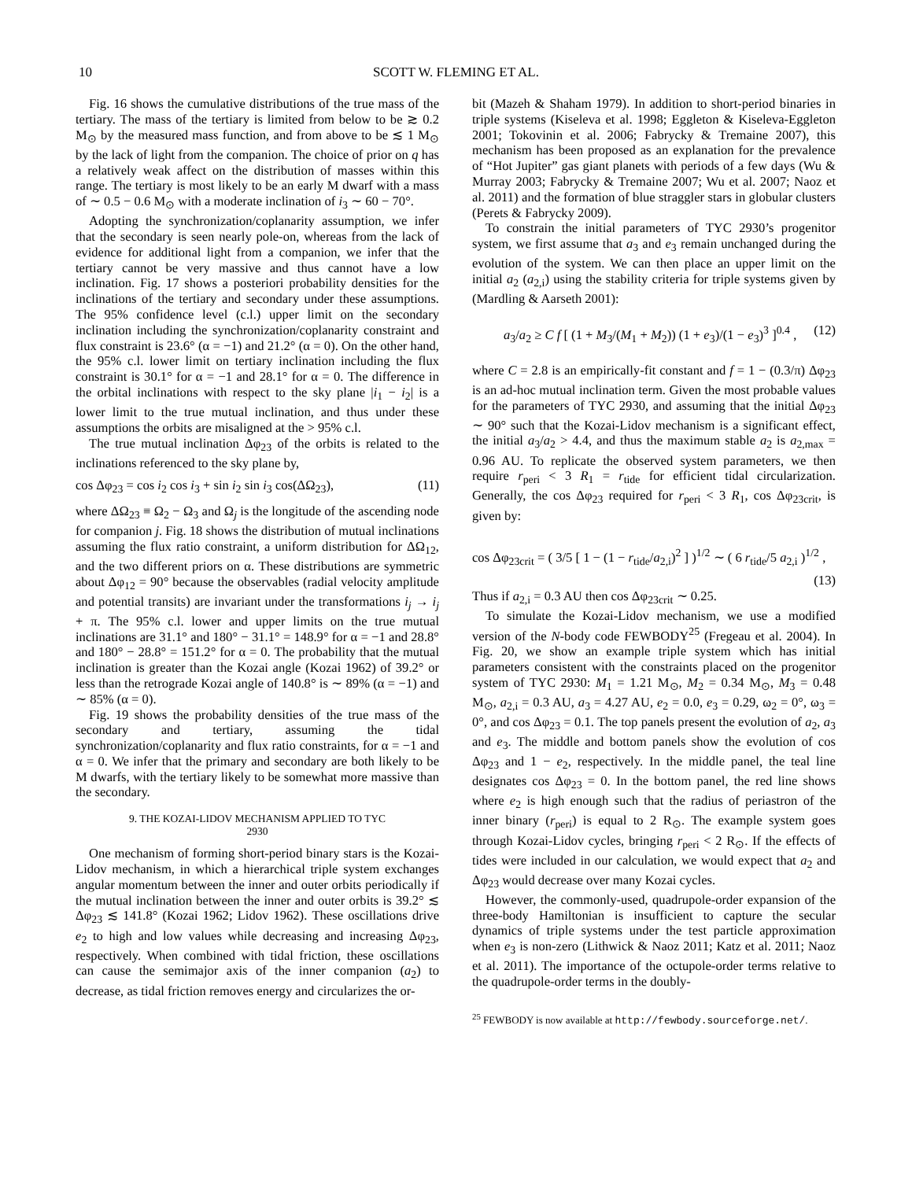10
SCOTT W. FLEMING ET AL.
Fig. 16 shows the cumulative distributions of the true mass of the tertiary. The mass of the tertiary is limited from below to be ≳ 0.2 M<sub>⊙</sub> by the measured mass function, and from above to be ≲ 1 M<sub>⊙</sub> by the lack of light from the companion. The choice of prior on q has a relatively weak affect on the distribution of masses within this range. The tertiary is most likely to be an early M dwarf with a mass of ∼ 0.5 − 0.6 M<sub>⊙</sub> with a moderate inclination of i<sub>3</sub> ∼ 60 − 70°.
Adopting the synchronization/coplanarity assumption, we infer that the secondary is seen nearly pole-on, whereas from the lack of evidence for additional light from a companion, we infer that the tertiary cannot be very massive and thus cannot have a low inclination. Fig. 17 shows a posteriori probability densities for the inclinations of the tertiary and secondary under these assumptions. The 95% confidence level (c.l.) upper limit on the secondary inclination including the synchronization/coplanarity constraint and flux constraint is 23.6° (α = −1) and 21.2° (α = 0). On the other hand, the 95% c.l. lower limit on tertiary inclination including the flux constraint is 30.1° for α = −1 and 28.1° for α = 0. The difference in the orbital inclinations with respect to the sky plane |i<sub>1</sub> − i<sub>2</sub>| is a lower limit to the true mutual inclination, and thus under these assumptions the orbits are misaligned at the > 95% c.l.
The true mutual inclination Δφ<sub>23</sub> of the orbits is related to the inclinations referenced to the sky plane by,
cos Δφ<sub>23</sub> = cos i<sub>2</sub> cos i<sub>3</sub> + sin i<sub>2</sub> sin i<sub>3</sub> cos(ΔΩ<sub>23</sub>), (11)
where ΔΩ<sub>23</sub> ≡ Ω<sub>2</sub> − Ω<sub>3</sub> and Ω<sub>j</sub> is the longitude of the ascending node for companion j. Fig. 18 shows the distribution of mutual inclinations assuming the flux ratio constraint, a uniform distribution for ΔΩ<sub>12</sub>, and the two different priors on α. These distributions are symmetric about Δφ<sub>12</sub> = 90° because the observables (radial velocity amplitude and potential transits) are invariant under the transformations i<sub>j</sub> → i<sub>j</sub> + π. The 95% c.l. lower and upper limits on the true mutual inclinations are 31.1° and 180° − 31.1° = 148.9° for α = −1 and 28.8° and 180° − 28.8° = 151.2° for α = 0. The probability that the mutual inclination is greater than the Kozai angle (Kozai 1962) of 39.2° or less than the retrograde Kozai angle of 140.8° is ∼ 89% (α = −1) and ∼ 85% (α = 0).
Fig. 19 shows the probability densities of the true mass of the secondary and tertiary, assuming the tidal synchronization/coplanarity and flux ratio constraints, for α = −1 and α = 0. We infer that the primary and secondary are both likely to be M dwarfs, with the tertiary likely to be somewhat more massive than the secondary.
9. THE KOZAI-LIDOV MECHANISM APPLIED TO TYC
2930
One mechanism of forming short-period binary stars is the Kozai-Lidov mechanism, in which a hierarchical triple system exchanges angular momentum between the inner and outer orbits periodically if the mutual inclination between the inner and outer orbits is 39.2° ≲ Δφ<sub>23</sub> ≲ 141.8° (Kozai 1962; Lidov 1962). These oscillations drive e<sub>2</sub> to high and low values while decreasing and increasing Δφ<sub>23</sub>, respectively. When combined with tidal friction, these oscillations can cause the semimajor axis of the inner companion (a<sub>2</sub>) to decrease, as tidal friction removes energy and circularizes the or-
bit (Mazeh & Shaham 1979). In addition to short-period binaries in triple systems (Kiseleva et al. 1998; Eggleton & Kiseleva-Eggleton 2001; Tokovinin et al. 2006; Fabrycky & Tremaine 2007), this mechanism has been proposed as an explanation for the prevalence of “Hot Jupiter” gas giant planets with periods of a few days (Wu & Murray 2003; Fabrycky & Tremaine 2007; Wu et al. 2007; Naoz et al. 2011) and the formation of blue straggler stars in globular clusters (Perets & Fabrycky 2009).
To constrain the initial parameters of TYC 2930’s progenitor system, we first assume that a<sub>3</sub> and e<sub>3</sub> remain unchanged during the evolution of the system. We can then place an upper limit on the initial a<sub>2</sub> (a<sub>2,i</sub>) using the stability criteria for triple systems given by (Mardling & Aarseth 2001):
a<sub>3</sub>/a<sub>2</sub> ≥ C f [ (1 + M<sub>3</sub>/(M<sub>1</sub> + M<sub>2</sub>)) (1 + e<sub>3</sub>)/(1 − e<sub>3</sub>)<sup>3</sup> ]<sup>0.4</sup> , (12)
where C = 2.8 is an empirically-fit constant and f = 1 − (0.3/π) Δφ<sub>23</sub> is an ad-hoc mutual inclination term. Given the most probable values for the parameters of TYC 2930, and assuming that the initial Δφ<sub>23</sub> ∼ 90° such that the Kozai-Lidov mechanism is a significant effect, the initial a<sub>3</sub>/a<sub>2</sub> > 4.4, and thus the maximum stable a<sub>2</sub> is a<sub>2,max</sub> = 0.96 AU. To replicate the observed system parameters, we then require r<sub>peri</sub> < 3 R<sub>1</sub> = r<sub>tide</sub> for efficient tidal circularization. Generally, the cos Δφ<sub>23</sub> required for r<sub>peri</sub> < 3 R<sub>1</sub>, cos Δφ<sub>23crit</sub>, is given by:
cos Δφ<sub>23crit</sub> = ( 3/5 [ 1 − (1 − r<sub>tide</sub>/a<sub>2,i</sub>)<sup>2</sup> ] )<sup>1/2</sup> ∼ ( 6 r<sub>tide</sub>/5 a<sub>2,i</sub> )<sup>1/2</sup> ,
(13)
Thus if a<sub>2,i</sub> = 0.3 AU then cos Δφ<sub>23crit</sub> ∼ 0.25.
To simulate the Kozai-Lidov mechanism, we use a modified version of the N-body code FEWBODY<sup>25</sup> (Fregeau et al. 2004). In Fig. 20, we show an example triple system which has initial parameters consistent with the constraints placed on the progenitor system of TYC 2930: M<sub>1</sub> = 1.21 M<sub>⊙</sub>, M<sub>2</sub> = 0.34 M<sub>⊙</sub>, M<sub>3</sub> = 0.48 M<sub>⊙</sub>, a<sub>2,i</sub> = 0.3 AU, a<sub>3</sub> = 4.27 AU, e<sub>2</sub> = 0.0, e<sub>3</sub> = 0.29, ω<sub>2</sub> = 0°, ω<sub>3</sub> = 0°, and cos Δφ<sub>23</sub> = 0.1. The top panels present the evolution of a<sub>2</sub>, a<sub>3</sub> and e<sub>3</sub>. The middle and bottom panels show the evolution of cos Δφ<sub>23</sub> and 1 − e<sub>2</sub>, respectively. In the middle panel, the teal line designates cos Δφ<sub>23</sub> = 0. In the bottom panel, the red line shows where e<sub>2</sub> is high enough such that the radius of periastron of the inner binary (r<sub>peri</sub>) is equal to 2 R<sub>⊙</sub>. The example system goes through Kozai-Lidov cycles, bringing r<sub>peri</sub> < 2 R<sub>⊙</sub>. If the effects of tides were included in our calculation, we would expect that a<sub>2</sub> and Δφ<sub>23</sub> would decrease over many Kozai cycles.
However, the commonly-used, quadrupole-order expansion of the three-body Hamiltonian is insufficient to capture the secular dynamics of triple systems under the test particle approximation when e<sub>3</sub> is non-zero (Lithwick & Naoz 2011; Katz et al. 2011; Naoz et al. 2011). The importance of the octupole-order terms relative to the quadrupole-order terms in the doubly-
<sup>25</sup> FEWBODY is now available at http://fewbody.sourceforge.net/.